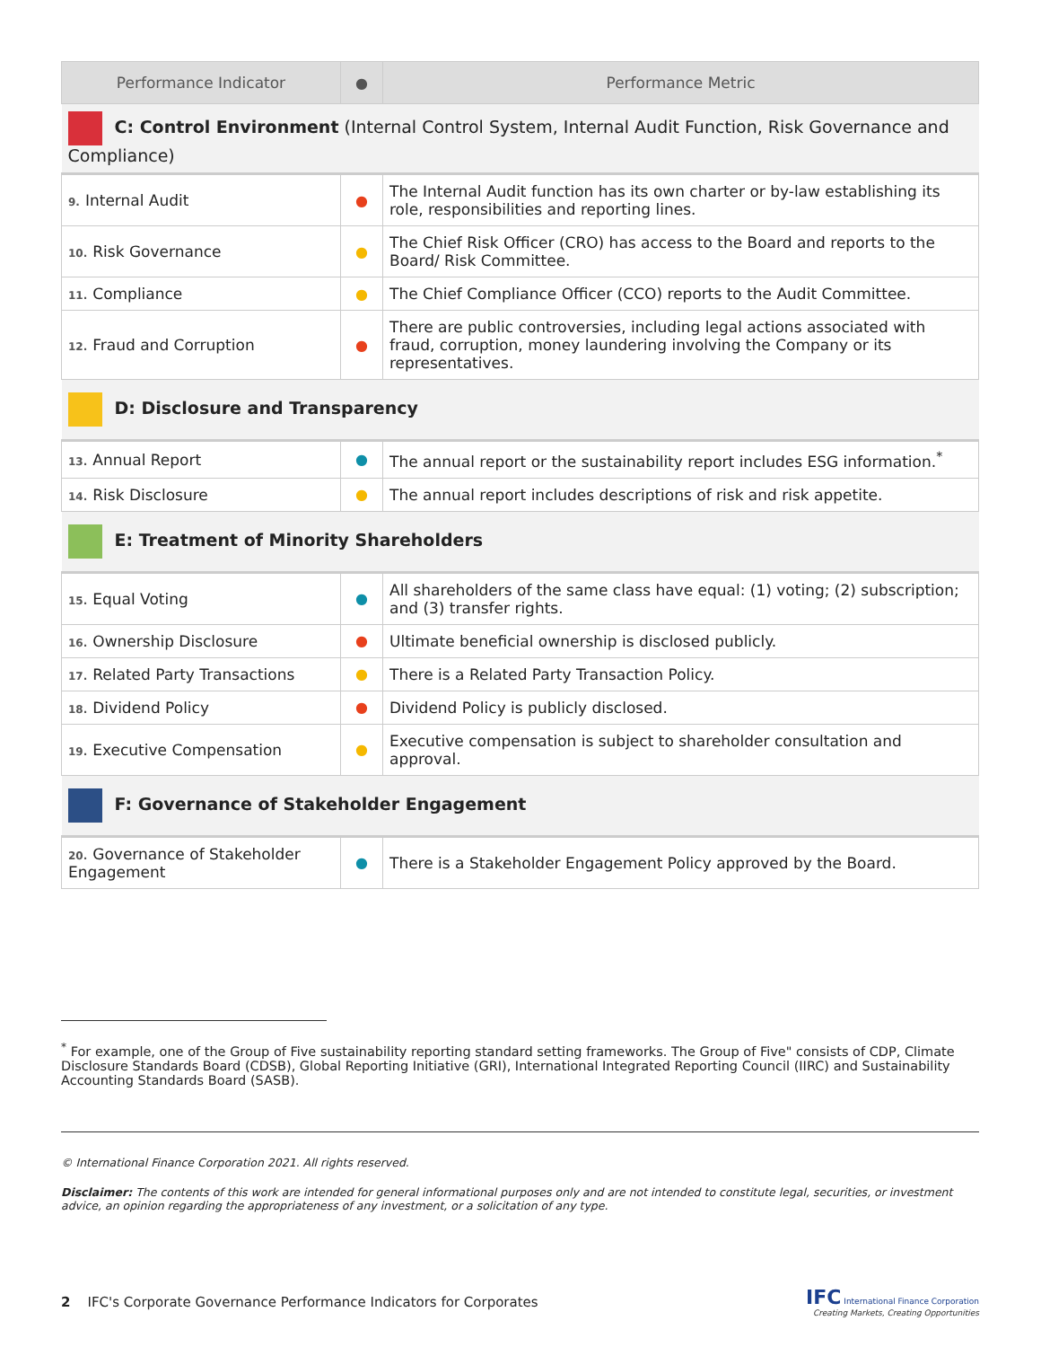| Performance Indicator | ● | Performance Metric |
| --- | --- | --- |
| C: Control Environment (Internal Control System, Internal Audit Function, Risk Governance and Compliance) | | |
| 9. Internal Audit | ● | The Internal Audit function has its own charter or by-law establishing its role, responsibilities and reporting lines. |
| 10. Risk Governance | ● | The Chief Risk Officer (CRO) has access to the Board and reports to the Board/ Risk Committee. |
| 11. Compliance | ● | The Chief Compliance Officer (CCO) reports to the Audit Committee. |
| 12. Fraud and Corruption | ● | There are public controversies, including legal actions associated with fraud, corruption, money laundering involving the Company or its representatives. |
| D: Disclosure and Transparency | | |
| 13. Annual Report | ● | The annual report or the sustainability report includes ESG information.<sup>*</sup> |
| 14. Risk Disclosure | ● | The annual report includes descriptions of risk and risk appetite. |
| E: Treatment of Minority Shareholders | | |
| 15. Equal Voting | ● | All shareholders of the same class have equal: (1) voting; (2) subscription; and (3) transfer rights. |
| 16. Ownership Disclosure | ● | Ultimate beneficial ownership is disclosed publicly. |
| 17. Related Party Transactions | ● | There is a Related Party Transaction Policy. |
| 18. Dividend Policy | ● | Dividend Policy is publicly disclosed. |
| 19. Executive Compensation | ● | Executive compensation is subject to shareholder consultation and approval. |
| F: Governance of Stakeholder Engagement | | |
| 20. Governance of Stakeholder Engagement | ● | There is a Stakeholder Engagement Policy approved by the Board. |
<sup>*</sup> For example, one of the Group of Five sustainability reporting standard setting frameworks. The Group of Five" consists of CDP, Climate Disclosure Standards Board (CDSB), Global Reporting Initiative (GRI), International Integrated Reporting Council (IIRC) and Sustainability Accounting Standards Board (SASB).
© International Finance Corporation 2021. All rights reserved.
Disclaimer: The contents of this work are intended for general informational purposes only and are not intended to constitute legal, securities, or investment advice, an opinion regarding the appropriateness of any investment, or a solicitation of any type.
2 IFC's Corporate Governance Performance Indicators for Corporates
IFC International Finance Corporation
Creating Markets, Creating Opportunities